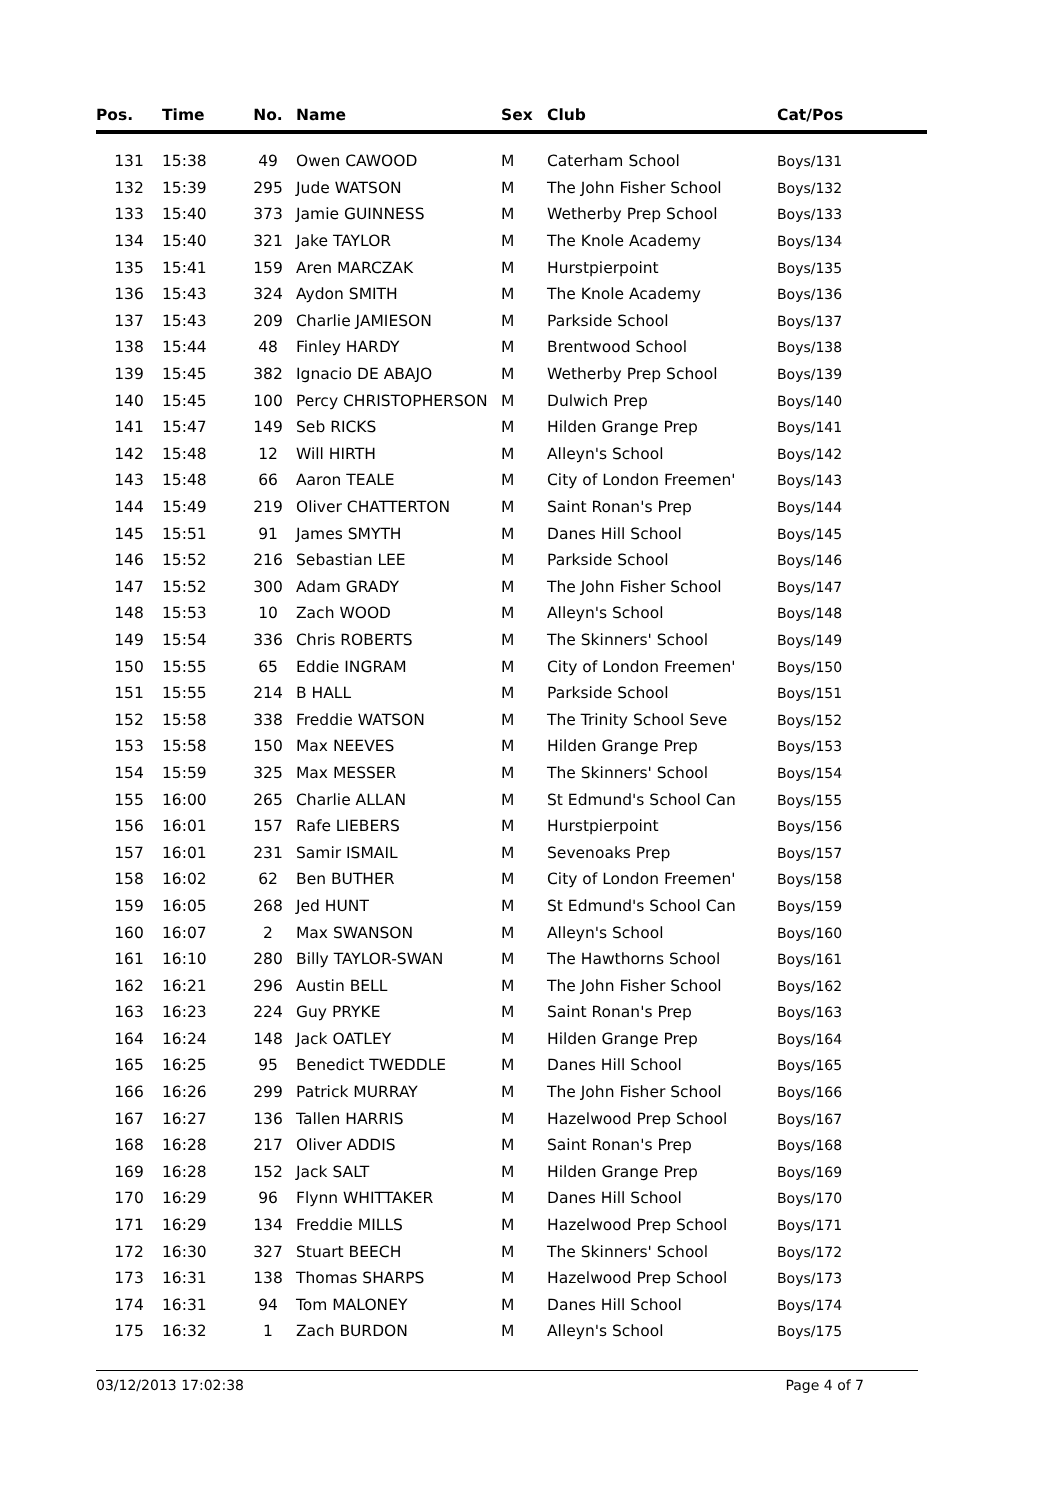| Pos. | Time | No. | Name | Sex | Club | Cat/Pos |
| --- | --- | --- | --- | --- | --- | --- |
| 131 | 15:38 | 49 | Owen CAWOOD | M | Caterham School | Boys/131 |
| 132 | 15:39 | 295 | Jude WATSON | M | The John Fisher School | Boys/132 |
| 133 | 15:40 | 373 | Jamie GUINNESS | M | Wetherby Prep School | Boys/133 |
| 134 | 15:40 | 321 | Jake TAYLOR | M | The Knole Academy | Boys/134 |
| 135 | 15:41 | 159 | Aren MARCZAK | M | Hurstpierpoint | Boys/135 |
| 136 | 15:43 | 324 | Aydon SMITH | M | The Knole Academy | Boys/136 |
| 137 | 15:43 | 209 | Charlie JAMIESON | M | Parkside School | Boys/137 |
| 138 | 15:44 | 48 | Finley HARDY | M | Brentwood School | Boys/138 |
| 139 | 15:45 | 382 | Ignacio DE ABAJO | M | Wetherby Prep School | Boys/139 |
| 140 | 15:45 | 100 | Percy CHRISTOPHERSON | M | Dulwich Prep | Boys/140 |
| 141 | 15:47 | 149 | Seb RICKS | M | Hilden Grange Prep | Boys/141 |
| 142 | 15:48 | 12 | Will HIRTH | M | Alleyn's School | Boys/142 |
| 143 | 15:48 | 66 | Aaron TEALE | M | City of London Freemen' | Boys/143 |
| 144 | 15:49 | 219 | Oliver CHATTERTON | M | Saint Ronan's Prep | Boys/144 |
| 145 | 15:51 | 91 | James SMYTH | M | Danes Hill School | Boys/145 |
| 146 | 15:52 | 216 | Sebastian LEE | M | Parkside School | Boys/146 |
| 147 | 15:52 | 300 | Adam GRADY | M | The John Fisher School | Boys/147 |
| 148 | 15:53 | 10 | Zach WOOD | M | Alleyn's School | Boys/148 |
| 149 | 15:54 | 336 | Chris ROBERTS | M | The Skinners' School | Boys/149 |
| 150 | 15:55 | 65 | Eddie INGRAM | M | City of London Freemen' | Boys/150 |
| 151 | 15:55 | 214 | B HALL | M | Parkside School | Boys/151 |
| 152 | 15:58 | 338 | Freddie WATSON | M | The Trinity School Seve | Boys/152 |
| 153 | 15:58 | 150 | Max NEEVES | M | Hilden Grange Prep | Boys/153 |
| 154 | 15:59 | 325 | Max MESSER | M | The Skinners' School | Boys/154 |
| 155 | 16:00 | 265 | Charlie ALLAN | M | St Edmund's School Can | Boys/155 |
| 156 | 16:01 | 157 | Rafe LIEBERS | M | Hurstpierpoint | Boys/156 |
| 157 | 16:01 | 231 | Samir ISMAIL | M | Sevenoaks Prep | Boys/157 |
| 158 | 16:02 | 62 | Ben BUTHER | M | City of London Freemen' | Boys/158 |
| 159 | 16:05 | 268 | Jed HUNT | M | St Edmund's School Can | Boys/159 |
| 160 | 16:07 | 2 | Max SWANSON | M | Alleyn's School | Boys/160 |
| 161 | 16:10 | 280 | Billy TAYLOR-SWAN | M | The Hawthorns School | Boys/161 |
| 162 | 16:21 | 296 | Austin BELL | M | The John Fisher School | Boys/162 |
| 163 | 16:23 | 224 | Guy PRYKE | M | Saint Ronan's Prep | Boys/163 |
| 164 | 16:24 | 148 | Jack OATLEY | M | Hilden Grange Prep | Boys/164 |
| 165 | 16:25 | 95 | Benedict TWEDDLE | M | Danes Hill School | Boys/165 |
| 166 | 16:26 | 299 | Patrick MURRAY | M | The John Fisher School | Boys/166 |
| 167 | 16:27 | 136 | Tallen HARRIS | M | Hazelwood Prep School | Boys/167 |
| 168 | 16:28 | 217 | Oliver ADDIS | M | Saint Ronan's Prep | Boys/168 |
| 169 | 16:28 | 152 | Jack SALT | M | Hilden Grange Prep | Boys/169 |
| 170 | 16:29 | 96 | Flynn WHITTAKER | M | Danes Hill School | Boys/170 |
| 171 | 16:29 | 134 | Freddie MILLS | M | Hazelwood Prep School | Boys/171 |
| 172 | 16:30 | 327 | Stuart BEECH | M | The Skinners' School | Boys/172 |
| 173 | 16:31 | 138 | Thomas SHARPS | M | Hazelwood Prep School | Boys/173 |
| 174 | 16:31 | 94 | Tom MALONEY | M | Danes Hill School | Boys/174 |
| 175 | 16:32 | 1 | Zach BURDON | M | Alleyn's School | Boys/175 |
03/12/2013 17:02:38 Page 4 of 7